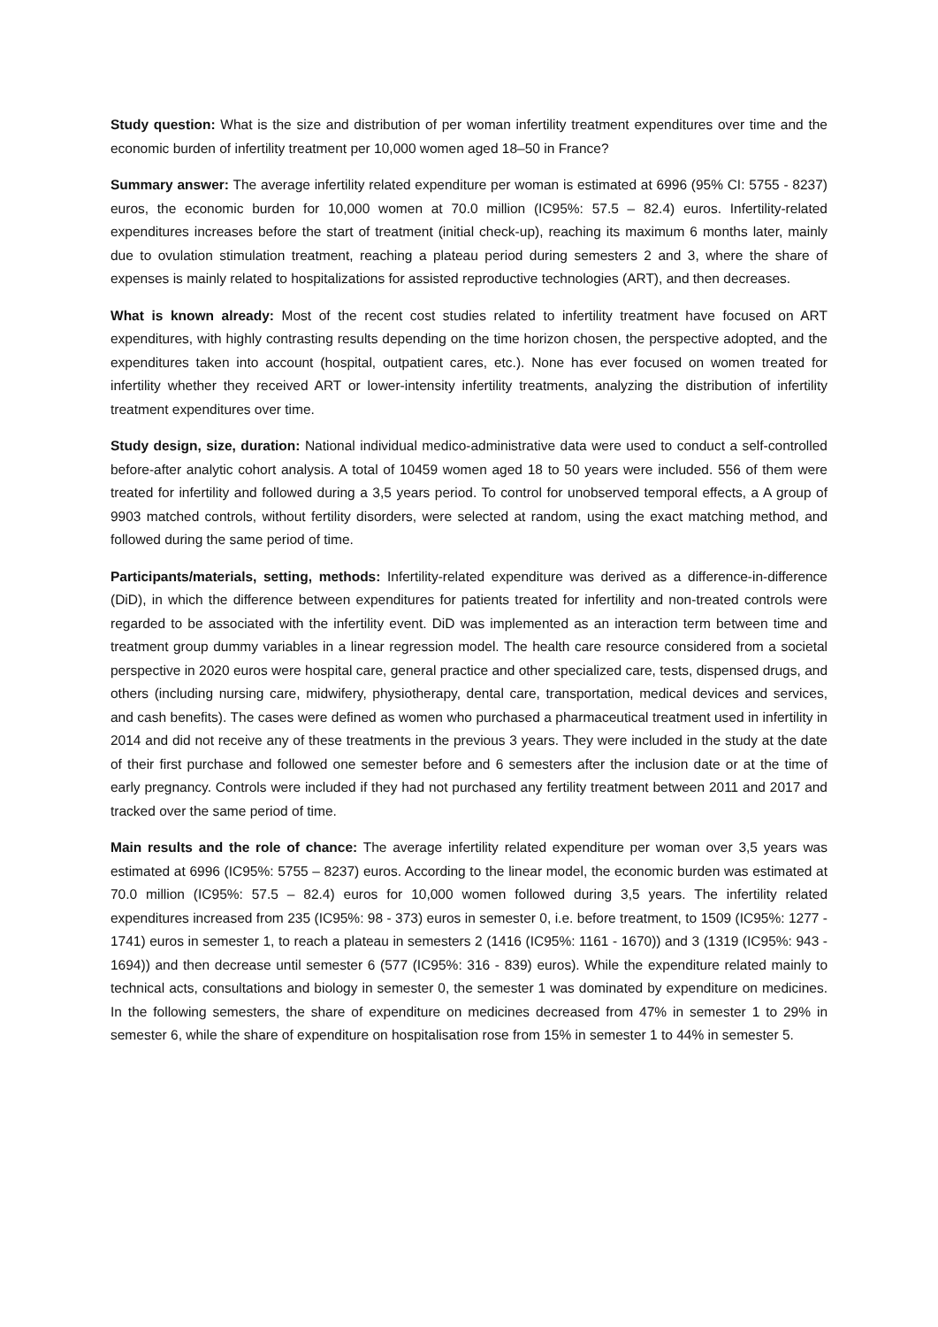Study question: What is the size and distribution of per woman infertility treatment expenditures over time and the economic burden of infertility treatment per 10,000 women aged 18–50 in France?
Summary answer: The average infertility related expenditure per woman is estimated at 6996 (95% CI: 5755 - 8237) euros, the economic burden for 10,000 women at 70.0 million (IC95%: 57.5 – 82.4) euros. Infertility-related expenditures increases before the start of treatment (initial check-up), reaching its maximum 6 months later, mainly due to ovulation stimulation treatment, reaching a plateau period during semesters 2 and 3, where the share of expenses is mainly related to hospitalizations for assisted reproductive technologies (ART), and then decreases.
What is known already: Most of the recent cost studies related to infertility treatment have focused on ART expenditures, with highly contrasting results depending on the time horizon chosen, the perspective adopted, and the expenditures taken into account (hospital, outpatient cares, etc.). None has ever focused on women treated for infertility whether they received ART or lower-intensity infertility treatments, analyzing the distribution of infertility treatment expenditures over time.
Study design, size, duration: National individual medico-administrative data were used to conduct a self-controlled before-after analytic cohort analysis. A total of 10459 women aged 18 to 50 years were included. 556 of them were treated for infertility and followed during a 3,5 years period. To control for unobserved temporal effects, a A group of 9903 matched controls, without fertility disorders, were selected at random, using the exact matching method, and followed during the same period of time.
Participants/materials, setting, methods: Infertility-related expenditure was derived as a difference-in-difference (DiD), in which the difference between expenditures for patients treated for infertility and non-treated controls were regarded to be associated with the infertility event. DiD was implemented as an interaction term between time and treatment group dummy variables in a linear regression model. The health care resource considered from a societal perspective in 2020 euros were hospital care, general practice and other specialized care, tests, dispensed drugs, and others (including nursing care, midwifery, physiotherapy, dental care, transportation, medical devices and services, and cash benefits). The cases were defined as women who purchased a pharmaceutical treatment used in infertility in 2014 and did not receive any of these treatments in the previous 3 years. They were included in the study at the date of their first purchase and followed one semester before and 6 semesters after the inclusion date or at the time of early pregnancy. Controls were included if they had not purchased any fertility treatment between 2011 and 2017 and tracked over the same period of time.
Main results and the role of chance: The average infertility related expenditure per woman over 3,5 years was estimated at 6996 (IC95%: 5755 – 8237) euros. According to the linear model, the economic burden was estimated at 70.0 million (IC95%: 57.5 – 82.4) euros for 10,000 women followed during 3,5 years. The infertility related expenditures increased from 235 (IC95%: 98 - 373) euros in semester 0, i.e. before treatment, to 1509 (IC95%: 1277 - 1741) euros in semester 1, to reach a plateau in semesters 2 (1416 (IC95%: 1161 - 1670)) and 3 (1319 (IC95%: 943 - 1694)) and then decrease until semester 6 (577 (IC95%: 316 - 839) euros). While the expenditure related mainly to technical acts, consultations and biology in semester 0, the semester 1 was dominated by expenditure on medicines. In the following semesters, the share of expenditure on medicines decreased from 47% in semester 1 to 29% in semester 6, while the share of expenditure on hospitalisation rose from 15% in semester 1 to 44% in semester 5.